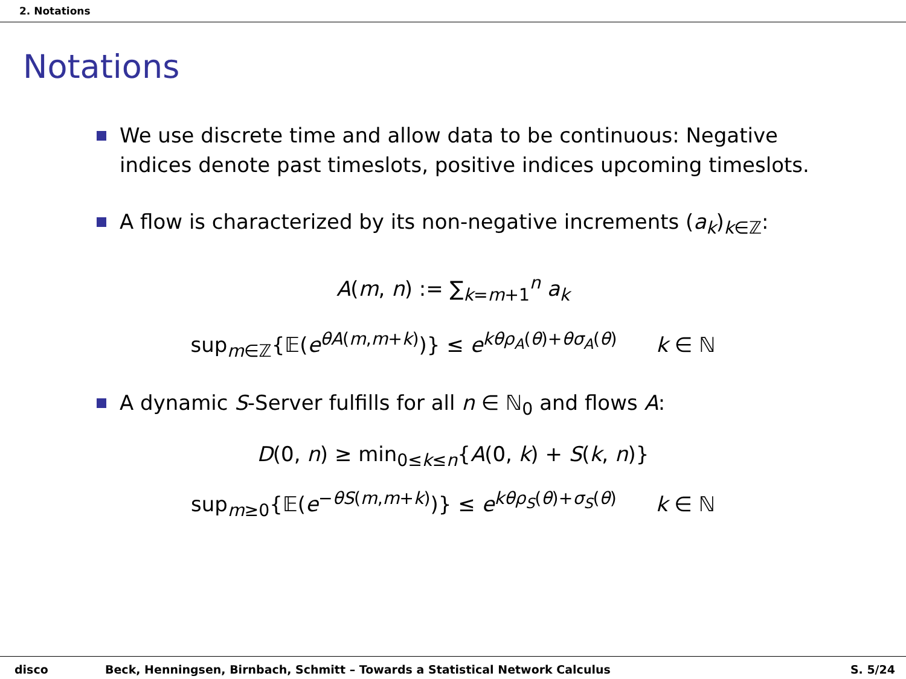2. Notations
Notations
We use discrete time and allow data to be continuous: Negative indices denote past timeslots, positive indices upcoming timeslots.
A flow is characterized by its non-negative increments (a<sub>k</sub>)<sub>k∈ℤ</sub>:
A(m, n) := ∑<sub>k=m+1</sub><sup>n</sup> a<sub>k</sub>
sup<sub>m∈ℤ</sub>{𝔼(e<sup>θA(m,m+k)</sup>)} ≤ e<sup>kθρ<sub>A</sub>(θ)+θσ<sub>A</sub>(θ)</sup> k ∈ ℕ
A dynamic S-Server fulfills for all n ∈ ℕ<sub>0</sub> and flows A:
D(0, n) ≥ min<sub>0≤k≤n</sub>{A(0, k) + S(k, n)}
sup<sub>m≥0</sub>{𝔼(e<sup>−θS(m,m+k)</sup>)} ≤ e<sup>kθρ<sub>S</sub>(θ)+σ<sub>S</sub>(θ)</sup> k ∈ ℕ
disco Beck, Henningsen, Birnbach, Schmitt – Towards a Statistical Network Calculus S. 5/24